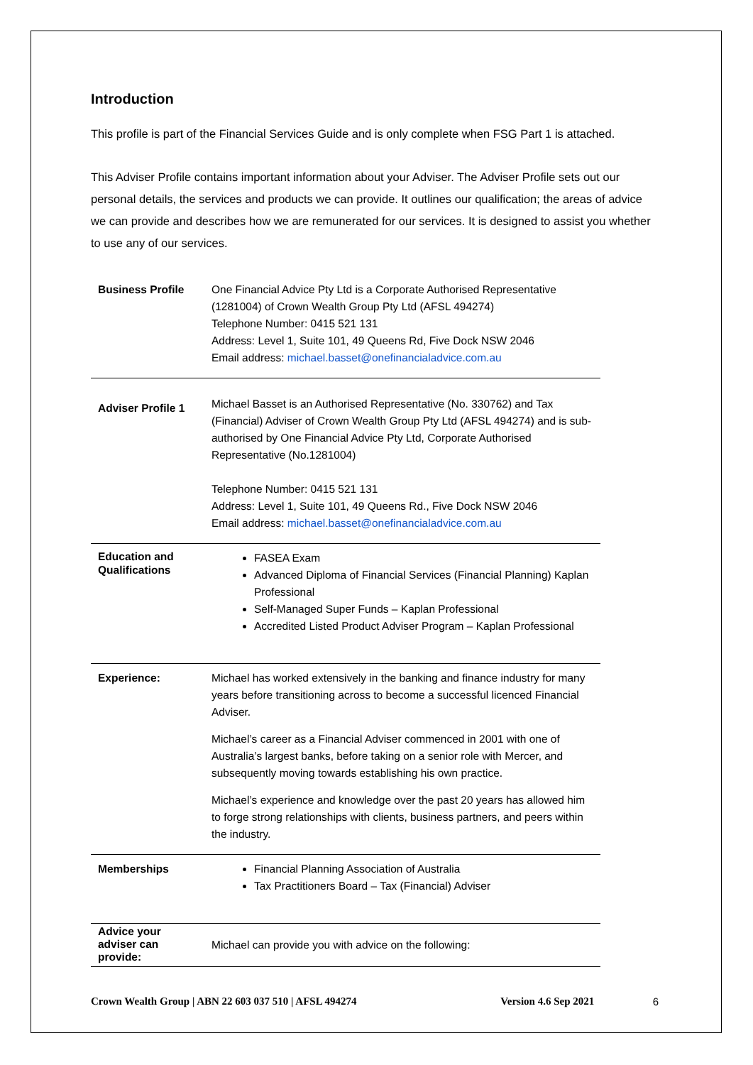Introduction
This profile is part of the Financial Services Guide and is only complete when FSG Part 1 is attached.
This Adviser Profile contains important information about your Adviser. The Adviser Profile sets out our personal details, the services and products we can provide. It outlines our qualification; the areas of advice we can provide and describes how we are remunerated for our services. It is designed to assist you whether to use any of our services.
| Business Profile | One Financial Advice Pty Ltd is a Corporate Authorised Representative (1281004) of Crown Wealth Group Pty Ltd (AFSL 494274) Telephone Number: 0415 521 131 Address: Level 1, Suite 101, 49 Queens Rd, Five Dock NSW 2046 Email address: michael.basset@onefinancialadvice.com.au |
| Adviser Profile 1 | Michael Basset is an Authorised Representative (No. 330762) and Tax (Financial) Adviser of Crown Wealth Group Pty Ltd (AFSL 494274) and is sub-authorised by One Financial Advice Pty Ltd, Corporate Authorised Representative (No.1281004) Telephone Number: 0415 521 131 Address: Level 1, Suite 101, 49 Queens Rd., Five Dock NSW 2046 Email address: michael.basset@onefinancialadvice.com.au |
| Education and Qualifications | FASEA Exam Advanced Diploma of Financial Services (Financial Planning) Kaplan Professional Self-Managed Super Funds – Kaplan Professional Accredited Listed Product Adviser Program – Kaplan Professional |
| Experience: | Michael has worked extensively in the banking and finance industry for many years before transitioning across to become a successful licenced Financial Adviser. Michael’s career as a Financial Adviser commenced in 2001 with one of Australia’s largest banks, before taking on a senior role with Mercer, and subsequently moving towards establishing his own practice. Michael’s experience and knowledge over the past 20 years has allowed him to forge strong relationships with clients, business partners, and peers within the industry. |
| Memberships | Financial Planning Association of Australia Tax Practitioners Board – Tax (Financial) Adviser |
| Advice your adviser can provide: | Michael can provide you with advice on the following: |
Crown Wealth Group | ABN 22 603 037 510 | AFSL 494274 Version 4.6 Sep 2021 6